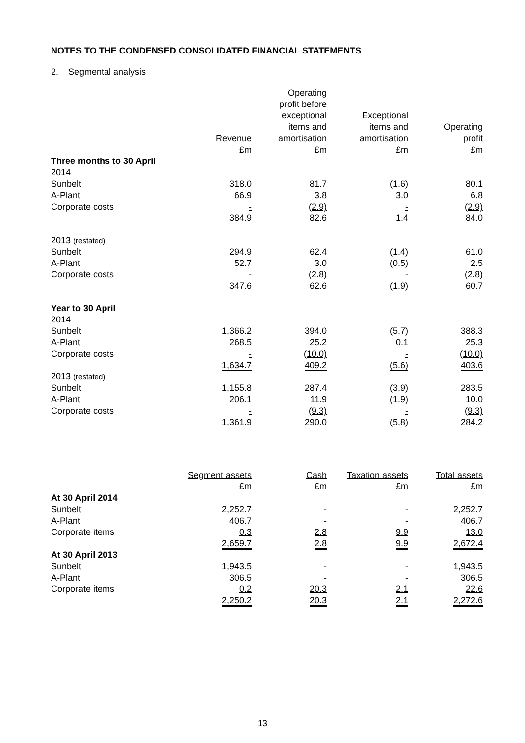NOTES TO THE CONDENSED CONSOLIDATED FINANCIAL STATEMENTS
2. Segmental analysis
| | Revenue £m | Operating profit before exceptional items and amortisation £m | Exceptional items and amortisation £m | Operating profit £m |
| --- | --- | --- | --- | --- |
| Three months to 30 April | | | | |
| 2014 | | | | |
| Sunbelt | 318.0 | 81.7 | (1.6) | 80.1 |
| A-Plant | 66.9 | 3.8 | 3.0 | 6.8 |
| Corporate costs | - | (2.9) | - | (2.9) |
| | 384.9 | 82.6 | 1.4 | 84.0 |
| 2013 (restated) | | | | |
| Sunbelt | 294.9 | 62.4 | (1.4) | 61.0 |
| A-Plant | 52.7 | 3.0 | (0.5) | 2.5 |
| Corporate costs | - | (2.8) | - | (2.8) |
| | 347.6 | 62.6 | (1.9) | 60.7 |
| Year to 30 April | | | | |
| 2014 | | | | |
| Sunbelt | 1,366.2 | 394.0 | (5.7) | 388.3 |
| A-Plant | 268.5 | 25.2 | 0.1 | 25.3 |
| Corporate costs | - | (10.0) | - | (10.0) |
| | 1,634.7 | 409.2 | (5.6) | 403.6 |
| 2013 (restated) | | | | |
| Sunbelt | 1,155.8 | 287.4 | (3.9) | 283.5 |
| A-Plant | 206.1 | 11.9 | (1.9) | 10.0 |
| Corporate costs | - | (9.3) | - | (9.3) |
| | 1,361.9 | 290.0 | (5.8) | 284.2 |
| | Segment assets £m | Cash £m | Taxation assets £m | Total assets £m |
| --- | --- | --- | --- | --- |
| At 30 April 2014 | | | | |
| Sunbelt | 2,252.7 | - | - | 2,252.7 |
| A-Plant | 406.7 | - | - | 406.7 |
| Corporate items | 0.3 | 2.8 | 9.9 | 13.0 |
| | 2,659.7 | 2.8 | 9.9 | 2,672.4 |
| At 30 April 2013 | | | | |
| Sunbelt | 1,943.5 | - | - | 1,943.5 |
| A-Plant | 306.5 | - | - | 306.5 |
| Corporate items | 0.2 | 20.3 | 2.1 | 22.6 |
| | 2,250.2 | 20.3 | 2.1 | 2,272.6 |
13